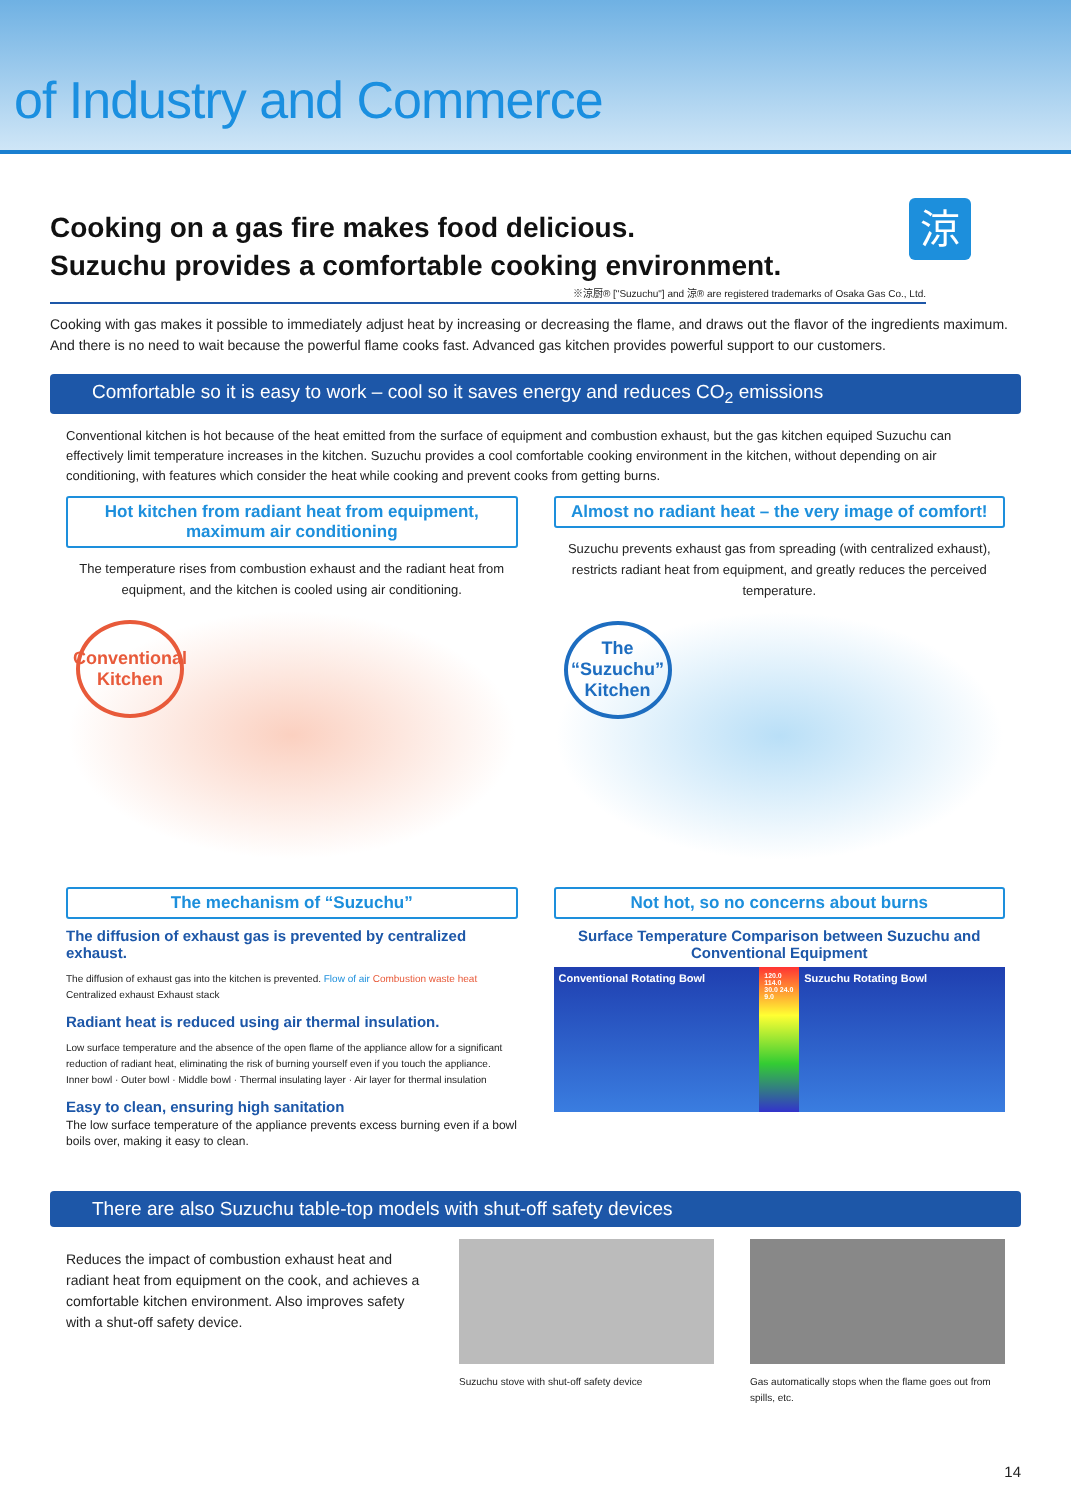of Industry and Commerce
涼
Cooking on a gas fire makes food delicious.
Suzuchu provides a comfortable cooking environment.
※涼厨® ["Suzuchu"] and 涼® are registered trademarks of Osaka Gas Co., Ltd.
Cooking with gas makes it possible to immediately adjust heat by increasing or decreasing the flame, and draws out the flavor of the ingredients maximum. And there is no need to wait because the powerful flame cooks fast. Advanced gas kitchen provides powerful support to our customers.
Comfortable so it is easy to work – cool so it saves energy and reduces CO<sub>2</sub> emissions
Conventional kitchen is hot because of the heat emitted from the surface of equipment and combustion exhaust, but the gas kitchen equiped Suzuchu can effectively limit temperature increases in the kitchen. Suzuchu provides a cool comfortable cooking environment in the kitchen, without depending on air conditioning, with features which consider the heat while cooking and prevent cooks from getting burns.
Hot kitchen from radiant heat from equipment, maximum air conditioning
The temperature rises from combustion exhaust and the radiant heat from equipment, and the kitchen is cooled using air conditioning.
Conventional Kitchen
Almost no radiant heat – the very image of comfort!
Suzuchu prevents exhaust gas from spreading (with centralized exhaust), restricts radiant heat from equipment, and greatly reduces the perceived temperature.
The “Suzuchu” Kitchen
The mechanism of “Suzuchu”
The diffusion of exhaust gas is prevented by centralized exhaust.
The diffusion of exhaust gas into the kitchen is prevented. Flow of air Combustion waste heat Centralized exhaust Exhaust stack
Radiant heat is reduced using air thermal insulation.
Low surface temperature and the absence of the open flame of the appliance allow for a significant reduction of radiant heat, eliminating the risk of burning yourself even if you touch the appliance.
Inner bowl · Outer bowl · Middle bowl · Thermal insulating layer · Air layer for thermal insulation
Easy to clean, ensuring high sanitation
The low surface temperature of the appliance prevents excess burning even if a bowl boils over, making it easy to clean.
Not hot, so no concerns about burns
Surface Temperature Comparison between Suzuchu and Conventional Equipment
Conventional Rotating Bowl
120.0 114.0 30.0 24.0 9.0
Suzuchu Rotating Bowl
There are also Suzuchu table-top models with shut-off safety devices
Reduces the impact of combustion exhaust heat and radiant heat from equipment on the cook, and achieves a comfortable kitchen environment. Also improves safety with a shut-off safety device.
Suzuchu stove with shut-off safety device
Gas automatically stops when the flame goes out from spills, etc.
14